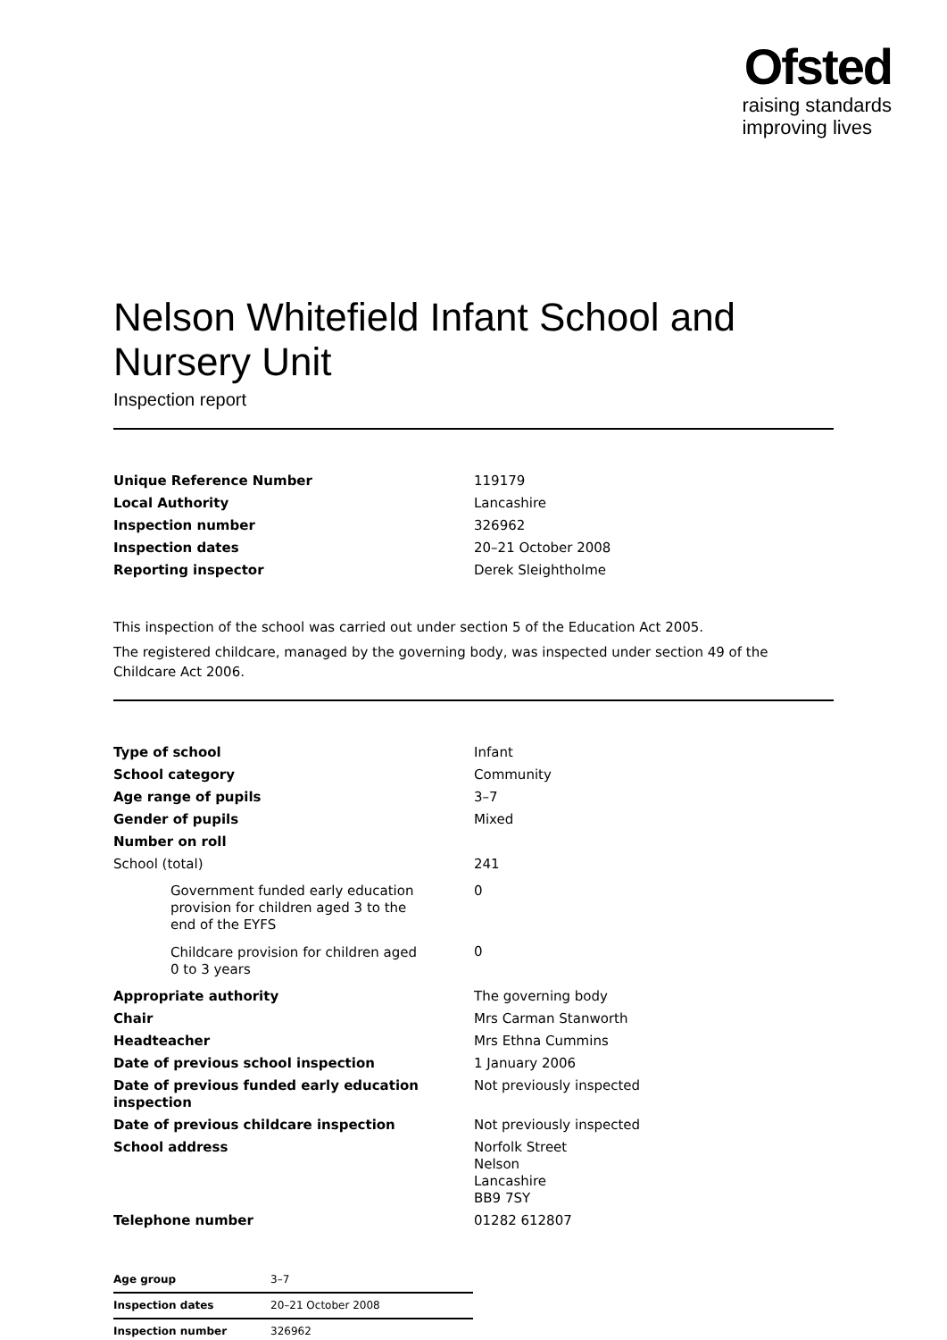Ofsted
raising standards
improving lives
Nelson Whitefield Infant School and Nursery Unit
Inspection report
| Unique Reference Number | 119179 |
| Local Authority | Lancashire |
| Inspection number | 326962 |
| Inspection dates | 20–21 October 2008 |
| Reporting inspector | Derek Sleightholme |
This inspection of the school was carried out under section 5 of the Education Act 2005.
The registered childcare, managed by the governing body, was inspected under section 49 of the Childcare Act 2006.
| Type of school | Infant |
| School category | Community |
| Age range of pupils | 3–7 |
| Gender of pupils | Mixed |
| Number on roll | |
| School (total) | 241 |
| Government funded early education provision for children aged 3 to the end of the EYFS | 0 |
| Childcare provision for children aged 0 to 3 years | 0 |
| Appropriate authority | The governing body |
| Chair | Mrs Carman Stanworth |
| Headteacher | Mrs Ethna Cummins |
| Date of previous school inspection | 1 January 2006 |
| Date of previous funded early education inspection | Not previously inspected |
| Date of previous childcare inspection | Not previously inspected |
| School address | Norfolk Street Nelson Lancashire BB9 7SY |
| Telephone number | 01282 612807 |
| Age group | 3–7 |
| Inspection dates | 20–21 October 2008 |
| Inspection number | 326962 |